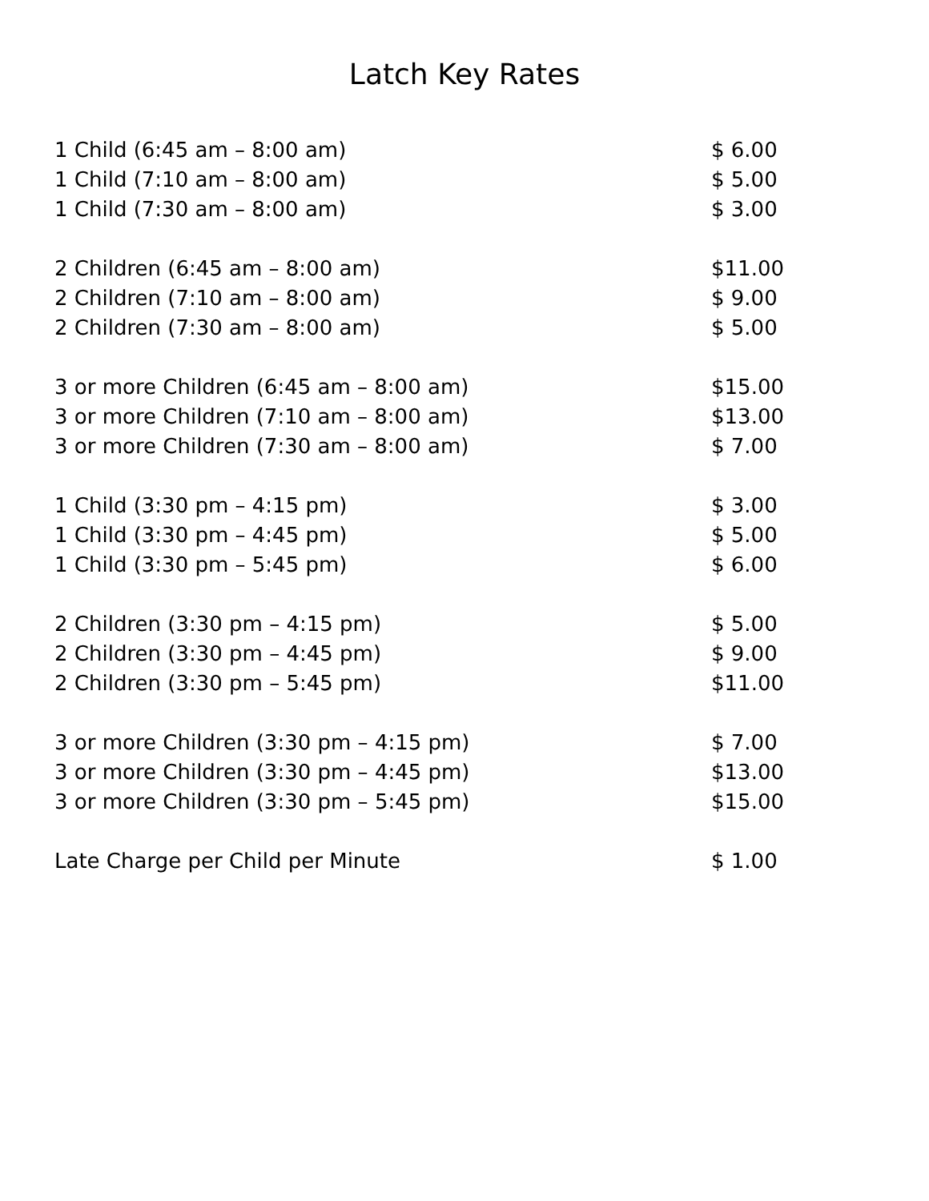Latch Key Rates
| 1 Child (6:45 am – 8:00 am) | $ 6.00 |
| 1 Child (7:10 am – 8:00 am) | $ 5.00 |
| 1 Child (7:30 am – 8:00 am) | $ 3.00 |
| 2 Children (6:45 am – 8:00 am) | $11.00 |
| 2 Children (7:10 am – 8:00 am) | $ 9.00 |
| 2 Children (7:30 am – 8:00 am) | $ 5.00 |
| 3 or more Children (6:45 am – 8:00 am) | $15.00 |
| 3 or more Children (7:10 am – 8:00 am) | $13.00 |
| 3 or more Children (7:30 am – 8:00 am) | $ 7.00 |
| 1 Child (3:30 pm – 4:15 pm) | $ 3.00 |
| 1 Child (3:30 pm – 4:45 pm) | $ 5.00 |
| 1 Child (3:30 pm – 5:45 pm) | $ 6.00 |
| 2 Children (3:30 pm – 4:15 pm) | $ 5.00 |
| 2 Children (3:30 pm – 4:45 pm) | $ 9.00 |
| 2 Children (3:30 pm – 5:45 pm) | $11.00 |
| 3 or more Children (3:30 pm – 4:15 pm) | $ 7.00 |
| 3 or more Children (3:30 pm – 4:45 pm) | $13.00 |
| 3 or more Children (3:30 pm – 5:45 pm) | $15.00 |
| Late Charge per Child per Minute | $ 1.00 |